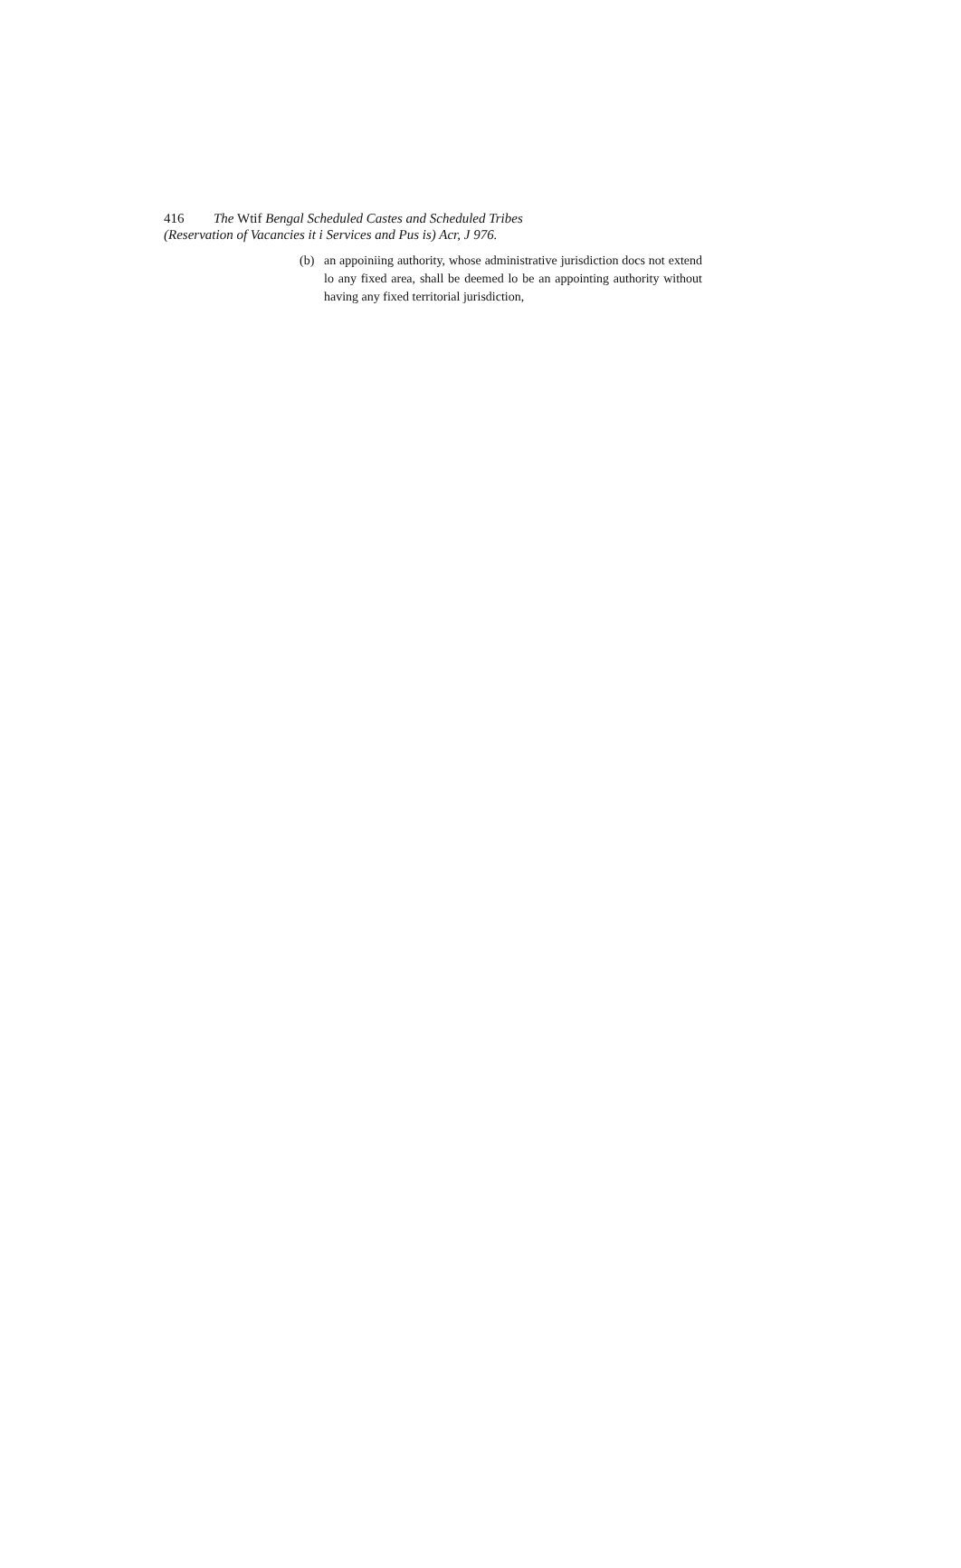416 The Wtif Bengal Scheduled Castes and Scheduled Tribes
(Reservation of Vacancies it i Services and Pus is) Acr, J 976.
(b) an appoiniing authority, whose administrative jurisdiction docs not extend lo any fixed area, shall be deemed lo be an appointing authority without having any fixed territorial jurisdiction,